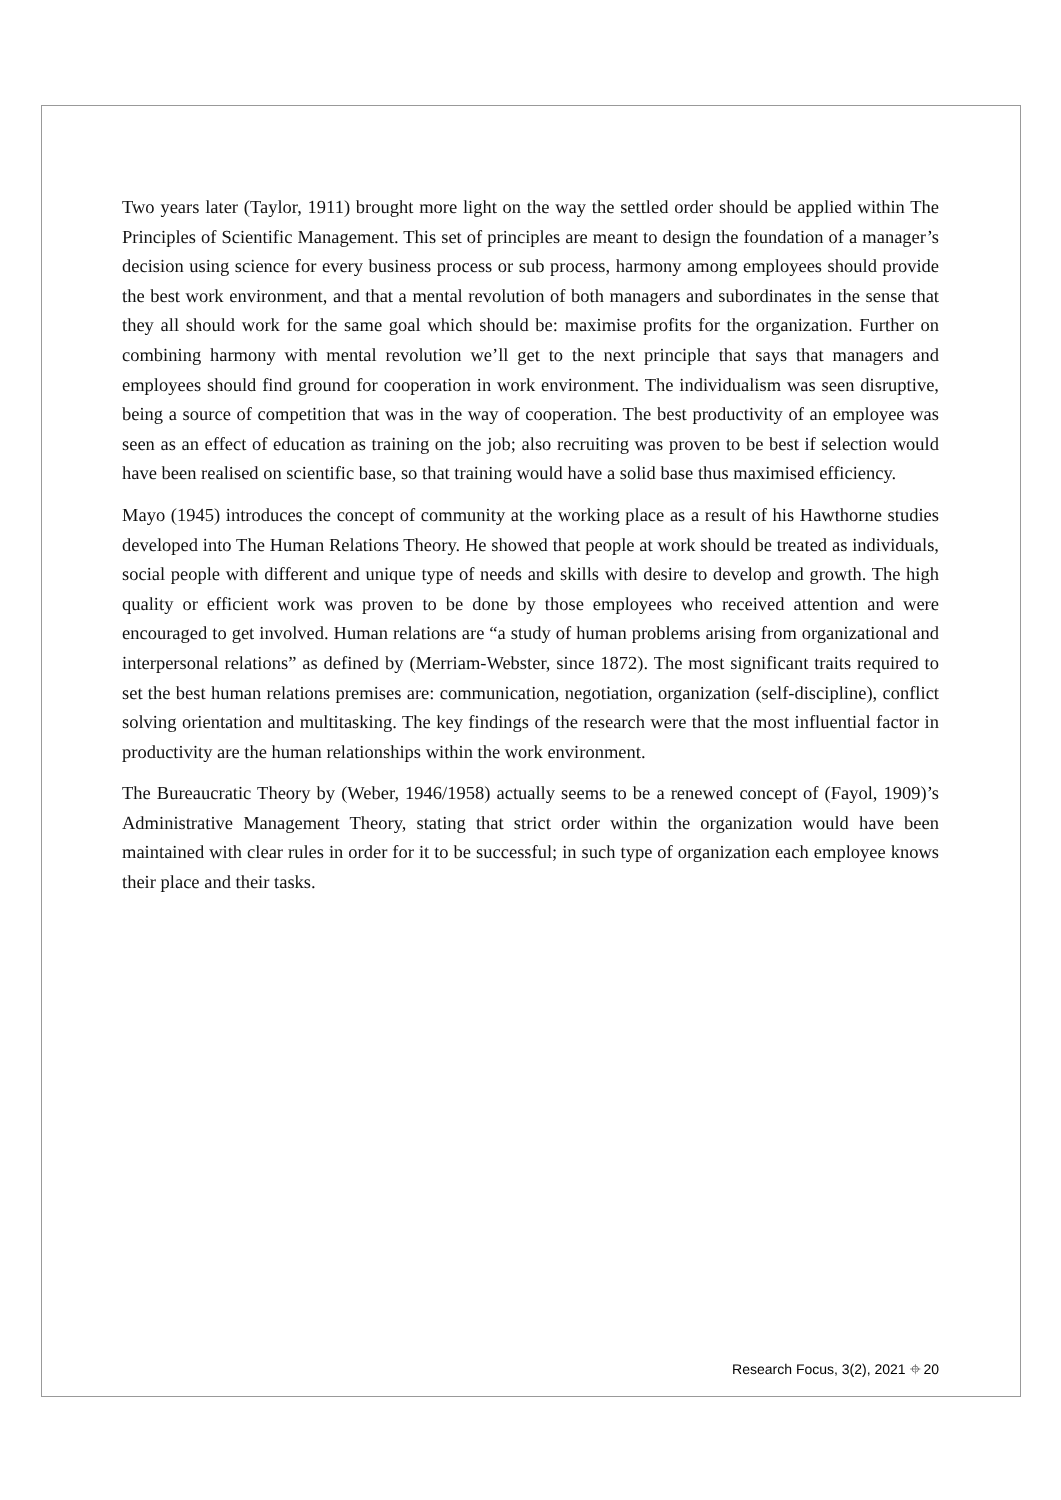Two years later (Taylor, 1911) brought more light on the way the settled order should be applied within The Principles of Scientific Management. This set of principles are meant to design the foundation of a manager’s decision using science for every business process or sub process, harmony among employees should provide the best work environment, and that a mental revolution of both managers and subordinates in the sense that they all should work for the same goal which should be: maximise profits for the organization. Further on combining harmony with mental revolution we’ll get to the next principle that says that managers and employees should find ground for cooperation in work environment. The individualism was seen disruptive, being a source of competition that was in the way of cooperation. The best productivity of an employee was seen as an effect of education as training on the job; also recruiting was proven to be best if selection would have been realised on scientific base, so that training would have a solid base thus maximised efficiency.
Mayo (1945) introduces the concept of community at the working place as a result of his Hawthorne studies developed into The Human Relations Theory. He showed that people at work should be treated as individuals, social people with different and unique type of needs and skills with desire to develop and growth. The high quality or efficient work was proven to be done by those employees who received attention and were encouraged to get involved. Human relations are “a study of human problems arising from organizational and interpersonal relations” as defined by (Merriam-Webster, since 1872). The most significant traits required to set the best human relations premises are: communication, negotiation, organization (self-discipline), conflict solving orientation and multitasking. The key findings of the research were that the most influential factor in productivity are the human relationships within the work environment.
The Bureaucratic Theory by (Weber, 1946/1958) actually seems to be a renewed concept of (Fayol, 1909)’s Administrative Management Theory, stating that strict order within the organization would have been maintained with clear rules in order for it to be successful; in such type of organization each employee knows their place and their tasks.
Research Focus, 3(2), 2021 ⌖ 20